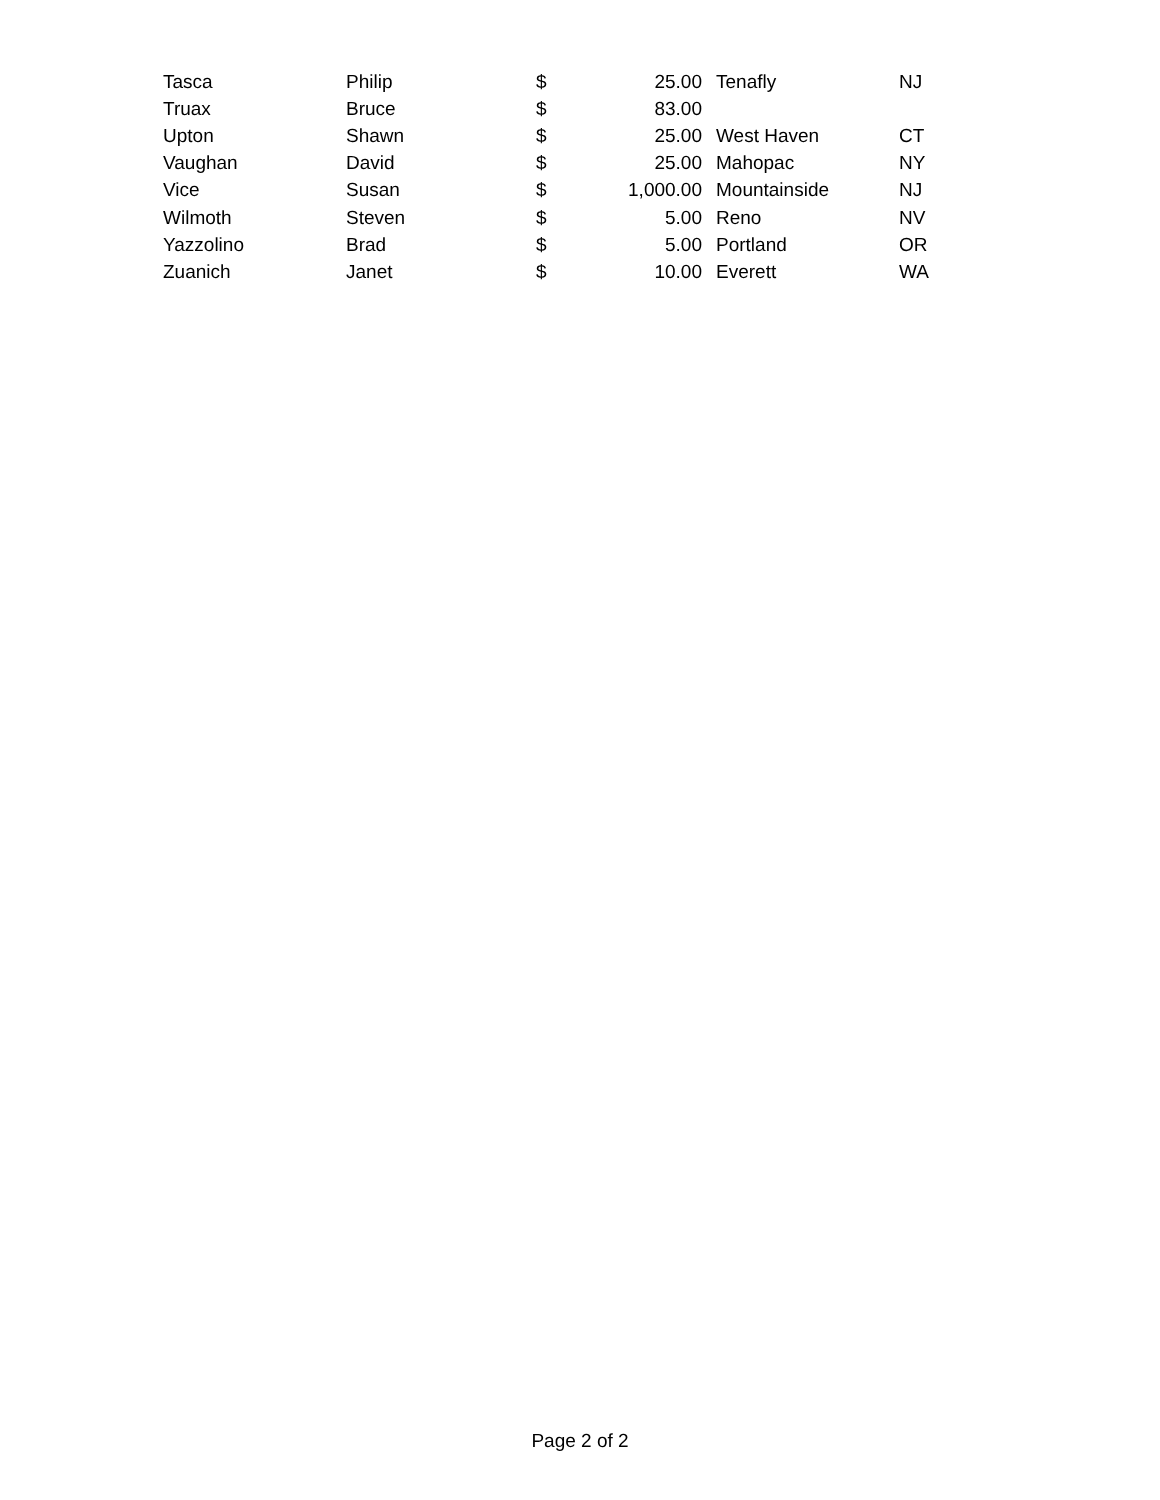| Tasca | Philip | $ | 25.00 | Tenafly | NJ |
| Truax | Bruce | $ | 83.00 | | |
| Upton | Shawn | $ | 25.00 | West Haven | CT |
| Vaughan | David | $ | 25.00 | Mahopac | NY |
| Vice | Susan | $ | 1,000.00 | Mountainside | NJ |
| Wilmoth | Steven | $ | 5.00 | Reno | NV |
| Yazzolino | Brad | $ | 5.00 | Portland | OR |
| Zuanich | Janet | $ | 10.00 | Everett | WA |
Page 2 of 2